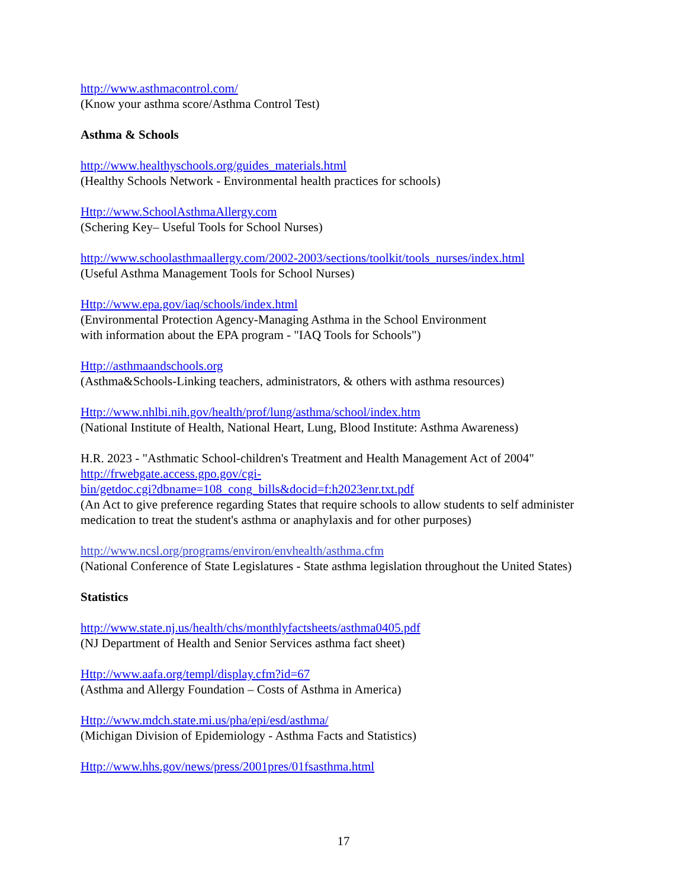http://www.asthmacontrol.com/
(Know your asthma score/Asthma Control Test)
Asthma & Schools
http://www.healthyschools.org/guides_materials.html
(Healthy Schools Network - Environmental health practices for schools)
Http://www.SchoolAsthmaAllergy.com
(Schering Key– Useful Tools for School Nurses)
http://www.schoolasthmaallergy.com/2002-2003/sections/toolkit/tools_nurses/index.html
(Useful Asthma Management Tools for School Nurses)
Http://www.epa.gov/iaq/schools/index.html
(Environmental Protection Agency-Managing Asthma in the School Environment
with information about the EPA program - "IAQ Tools for Schools")
Http://asthmaandschools.org
(Asthma&Schools-Linking teachers, administrators, & others with asthma resources)
Http://www.nhlbi.nih.gov/health/prof/lung/asthma/school/index.htm
(National Institute of Health, National Heart, Lung, Blood Institute: Asthma Awareness)
H.R. 2023 - "Asthmatic School-children's Treatment and Health Management Act of 2004"
http://frwebgate.access.gpo.gov/cgi-
bin/getdoc.cgi?dbname=108_cong_bills&docid=f:h2023enr.txt.pdf
(An Act to give preference regarding States that require schools to allow students to self administer medication to treat the student's asthma or anaphylaxis and for other purposes)
http://www.ncsl.org/programs/environ/envhealth/asthma.cfm
(National Conference of State Legislatures - State asthma legislation throughout the United States)
Statistics
http://www.state.nj.us/health/chs/monthlyfactsheets/asthma0405.pdf
(NJ Department of Health and Senior Services asthma fact sheet)
Http://www.aafa.org/templ/display.cfm?id=67
(Asthma and Allergy Foundation – Costs of Asthma in America)
Http://www.mdch.state.mi.us/pha/epi/esd/asthma/
(Michigan Division of Epidemiology - Asthma Facts and Statistics)
Http://www.hhs.gov/news/press/2001pres/01fsasthma.html
17